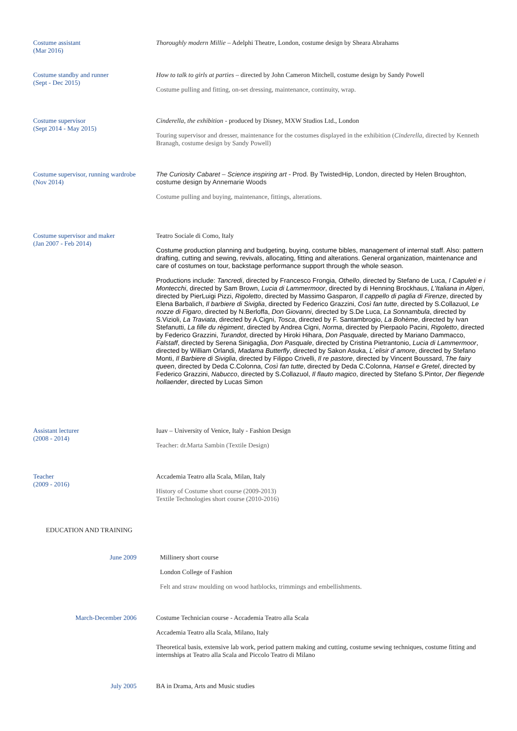Costume assistant
(Mar 2016)
Thoroughly modern Millie – Adelphi Theatre, London, costume design by Sheara Abrahams
Costume standby and runner
(Sept - Dec 2015)
How to talk to girls at parties – directed by John Cameron Mitchell, costume design by Sandy Powell
Costume pulling and fitting, on-set dressing, maintenance, continuity, wrap.
Costume supervisor
(Sept 2014 - May 2015)
Cinderella, the exhibition - produced by Disney, MXW Studios Ltd., London
Touring supervisor and dresser, maintenance for the costumes displayed in the exhibition (Cinderella, directed by Kenneth Branagh, costume design by Sandy Powell)
Costume supervisor, running wardrobe
(Nov 2014)
The Curiosity Cabaret – Science inspiring art - Prod. By TwistedHip, London, directed by Helen Broughton, costume design by Annemarie Woods
Costume pulling and buying, maintenance, fittings, alterations.
Costume supervisor and maker
(Jan 2007 - Feb 2014)
Teatro Sociale di Como, Italy
Costume production planning and budgeting, buying, costume bibles, management of internal staff. Also: pattern drafting, cutting and sewing, revivals, allocating, fitting and alterations. General organization, maintenance and care of costumes on tour, backstage performance support through the whole season.
Productions include: Tancredi, directed by Francesco Frongia, Othello, directed by Stefano de Luca, I Capuleti e i Montecchi, directed by Sam Brown, Lucia di Lammermoor, directed by di Henning Brockhaus, L'Italiana in Algeri, directed by PierLuigi Pizzi, Rigoletto, directed by Massimo Gasparon, Il cappello di paglia di Firenze, directed by Elena Barbalich, Il barbiere di Siviglia, directed by Federico Grazzini, Così fan tutte, directed by S.Collazuol, Le nozze di Figaro, directed by N.Berloffa, Don Giovanni, directed by S.De Luca, La Sonnambula, directed by S.Vizioli, La Traviata, directed by A.Cigni, Tosca, directed by F. Santambrogio, La Bohème, directed by Ivan Stefanutti, La fille du règiment, directed by Andrea Cigni, Norma, directed by Pierpaolo Pacini, Rigoletto, directed by Federico Grazzini, Turandot, directed by Hiroki Hihara, Don Pasquale, directed by Mariano Dammacco, Falstaff, directed by Serena Sinigaglia, Don Pasquale, directed by Cristina Pietrantonio, Lucia di Lammermoor, directed by William Orlandi, Madama Butterfly, directed by Sakon Asuka, L`elisir d`amore, directed by Stefano Monti, Il Barbiere di Siviglia, directed by Filippo Crivelli, Il re pastore, directed by Vincent Boussard, The fairy queen, directed by Deda C.Colonna, Così fan tutte, directed by Deda C.Colonna, Hansel e Gretel, directed by Federico Grazzini, Nabucco, directed by S.Collazuol, Il flauto magico, directed by Stefano S.Pintor, Der fliegende hollaender, directed by Lucas Simon
Assistant lecturer
(2008 - 2014)
Iuav – University of Venice, Italy - Fashion Design
Teacher: dr.Marta Sambin (Textile Design)
Teacher
(2009 - 2016)
Accademia Teatro alla Scala, Milan, Italy
History of Costume short course (2009-2013)
Textile Technologies short course (2010-2016)
EDUCATION AND TRAINING
June 2009 Millinery short course
London College of Fashion
Felt and straw moulding on wood hatblocks, trimmings and embellishments.
March-December 2006 Costume Technician course - Accademia Teatro alla Scala
Accademia Teatro alla Scala, Milano, Italy
Theoretical basis, extensive lab work, period pattern making and cutting, costume sewing techniques, costume fitting and internships at Teatro alla Scala and Piccolo Teatro di Milano
July 2005 BA in Drama, Arts and Music studies